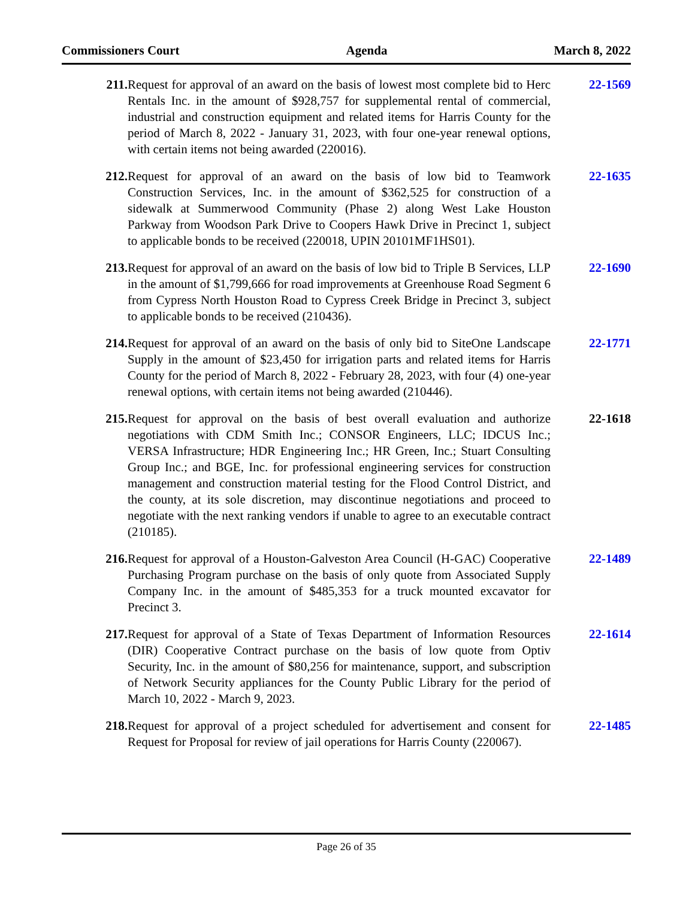Commissioners Court Agenda March 8, 2022
211. Request for approval of an award on the basis of lowest most complete bid to Herc Rentals Inc. in the amount of $928,757 for supplemental rental of commercial, industrial and construction equipment and related items for Harris County for the period of March 8, 2022 - January 31, 2023, with four one-year renewal options, with certain items not being awarded (220016).
22-1569
212. Request for approval of an award on the basis of low bid to Teamwork Construction Services, Inc. in the amount of $362,525 for construction of a sidewalk at Summerwood Community (Phase 2) along West Lake Houston Parkway from Woodson Park Drive to Coopers Hawk Drive in Precinct 1, subject to applicable bonds to be received (220018, UPIN 20101MF1HS01).
22-1635
213. Request for approval of an award on the basis of low bid to Triple B Services, LLP in the amount of $1,799,666 for road improvements at Greenhouse Road Segment 6 from Cypress North Houston Road to Cypress Creek Bridge in Precinct 3, subject to applicable bonds to be received (210436).
22-1690
214. Request for approval of an award on the basis of only bid to SiteOne Landscape Supply in the amount of $23,450 for irrigation parts and related items for Harris County for the period of March 8, 2022 - February 28, 2023, with four (4) one-year renewal options, with certain items not being awarded (210446).
22-1771
215. Request for approval on the basis of best overall evaluation and authorize negotiations with CDM Smith Inc.; CONSOR Engineers, LLC; IDCUS Inc.; VERSA Infrastructure; HDR Engineering Inc.; HR Green, Inc.; Stuart Consulting Group Inc.; and BGE, Inc. for professional engineering services for construction management and construction material testing for the Flood Control District, and the county, at its sole discretion, may discontinue negotiations and proceed to negotiate with the next ranking vendors if unable to agree to an executable contract (210185).
22-1618
216. Request for approval of a Houston-Galveston Area Council (H-GAC) Cooperative Purchasing Program purchase on the basis of only quote from Associated Supply Company Inc. in the amount of $485,353 for a truck mounted excavator for Precinct 3.
22-1489
217. Request for approval of a State of Texas Department of Information Resources (DIR) Cooperative Contract purchase on the basis of low quote from Optiv Security, Inc. in the amount of $80,256 for maintenance, support, and subscription of Network Security appliances for the County Public Library for the period of March 10, 2022 - March 9, 2023.
22-1614
218. Request for approval of a project scheduled for advertisement and consent for Request for Proposal for review of jail operations for Harris County (220067).
22-1485
Page 26 of 35